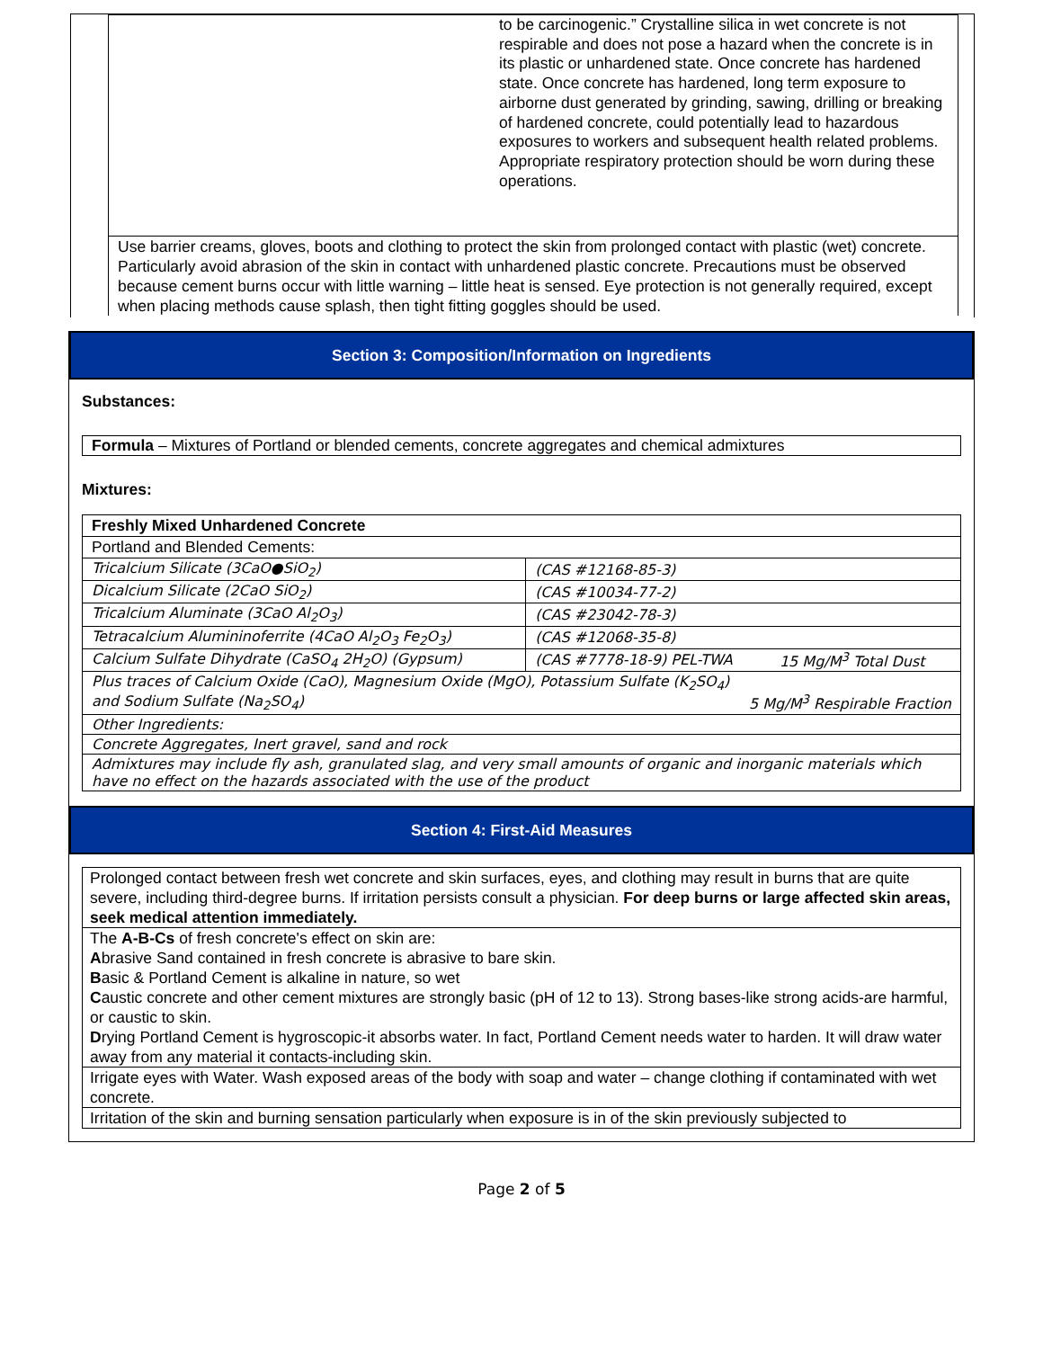to be carcinogenic.” Crystalline silica in wet concrete is not respirable and does not pose a hazard when the concrete is in its plastic or unhardened state. Once concrete has hardened state. Once concrete has hardened, long term exposure to airborne dust generated by grinding, sawing, drilling or breaking of hardened concrete, could potentially lead to hazardous exposures to workers and subsequent health related problems. Appropriate respiratory protection should be worn during these operations.
Use barrier creams, gloves, boots and clothing to protect the skin from prolonged contact with plastic (wet) concrete. Particularly avoid abrasion of the skin in contact with unhardened plastic concrete. Precautions must be observed because cement burns occur with little warning – little heat is sensed. Eye protection is not generally required, except when placing methods cause splash, then tight fitting goggles should be used.
Section 3: Composition/Information on Ingredients
Substances:
Formula – Mixtures of Portland or blended cements, concrete aggregates and chemical admixtures
Mixtures:
| Freshly Mixed Unhardened Concrete | | |
| Portland and Blended Cements: | | |
| Tricalcium Silicate (3CaO●SiO<sub>2</sub>) | (CAS #12168-85-3) | |
| Dicalcium Silicate (2CaO SiO<sub>2</sub>) | (CAS #10034-77-2) | |
| Tricalcium Aluminate (3CaO Al<sub>2</sub>O<sub>3</sub>) | (CAS #23042-78-3) | |
| Tetracalcium Alumininoferrite (4CaO Al<sub>2</sub>O<sub>3</sub> Fe<sub>2</sub>O<sub>3</sub>) | (CAS #12068-35-8) | |
| Calcium Sulfate Dihydrate (CaSO<sub>4</sub> 2H<sub>2</sub>O) (Gypsum) | (CAS #7778-18-9) PEL-TWA | 15 Mg/M<sup>3</sup> Total Dust |
| Plus traces of Calcium Oxide (CaO), Magnesium Oxide (MgO), Potassium Sulfate (K<sub>2</sub>SO<sub>4</sub>) and Sodium Sulfate (Na<sub>2</sub>SO<sub>4</sub>) 5 Mg/M<sup>3</sup> Respirable Fraction | | |
| Other Ingredients: | | |
| Concrete Aggregates, Inert gravel, sand and rock | | |
| Admixtures may include fly ash, granulated slag, and very small amounts of organic and inorganic materials which have no effect on the hazards associated with the use of the product | | |
Section 4: First-Aid Measures
| Prolonged contact between fresh wet concrete and skin surfaces, eyes, and clothing may result in burns that are quite severe, including third-degree burns. If irritation persists consult a physician. For deep burns or large affected skin areas, seek medical attention immediately. |
| The A-B-Cs of fresh concrete's effect on skin are: A brasive Sand contained in fresh concrete is abrasive to bare skin. B asic & Portland Cement is alkaline in nature, so wet C austic concrete and other cement mixtures are strongly basic (pH of 12 to 13). Strong bases-like strong acids-are harmful, or caustic to skin. D rying Portland Cement is hygroscopic-it absorbs water. In fact, Portland Cement needs water to harden. It will draw water away from any material it contacts-including skin. |
| Irrigate eyes with Water. Wash exposed areas of the body with soap and water – change clothing if contaminated with wet concrete. |
| Irritation of the skin and burning sensation particularly when exposure is in of the skin previously subjected to |
Page 2 of 5